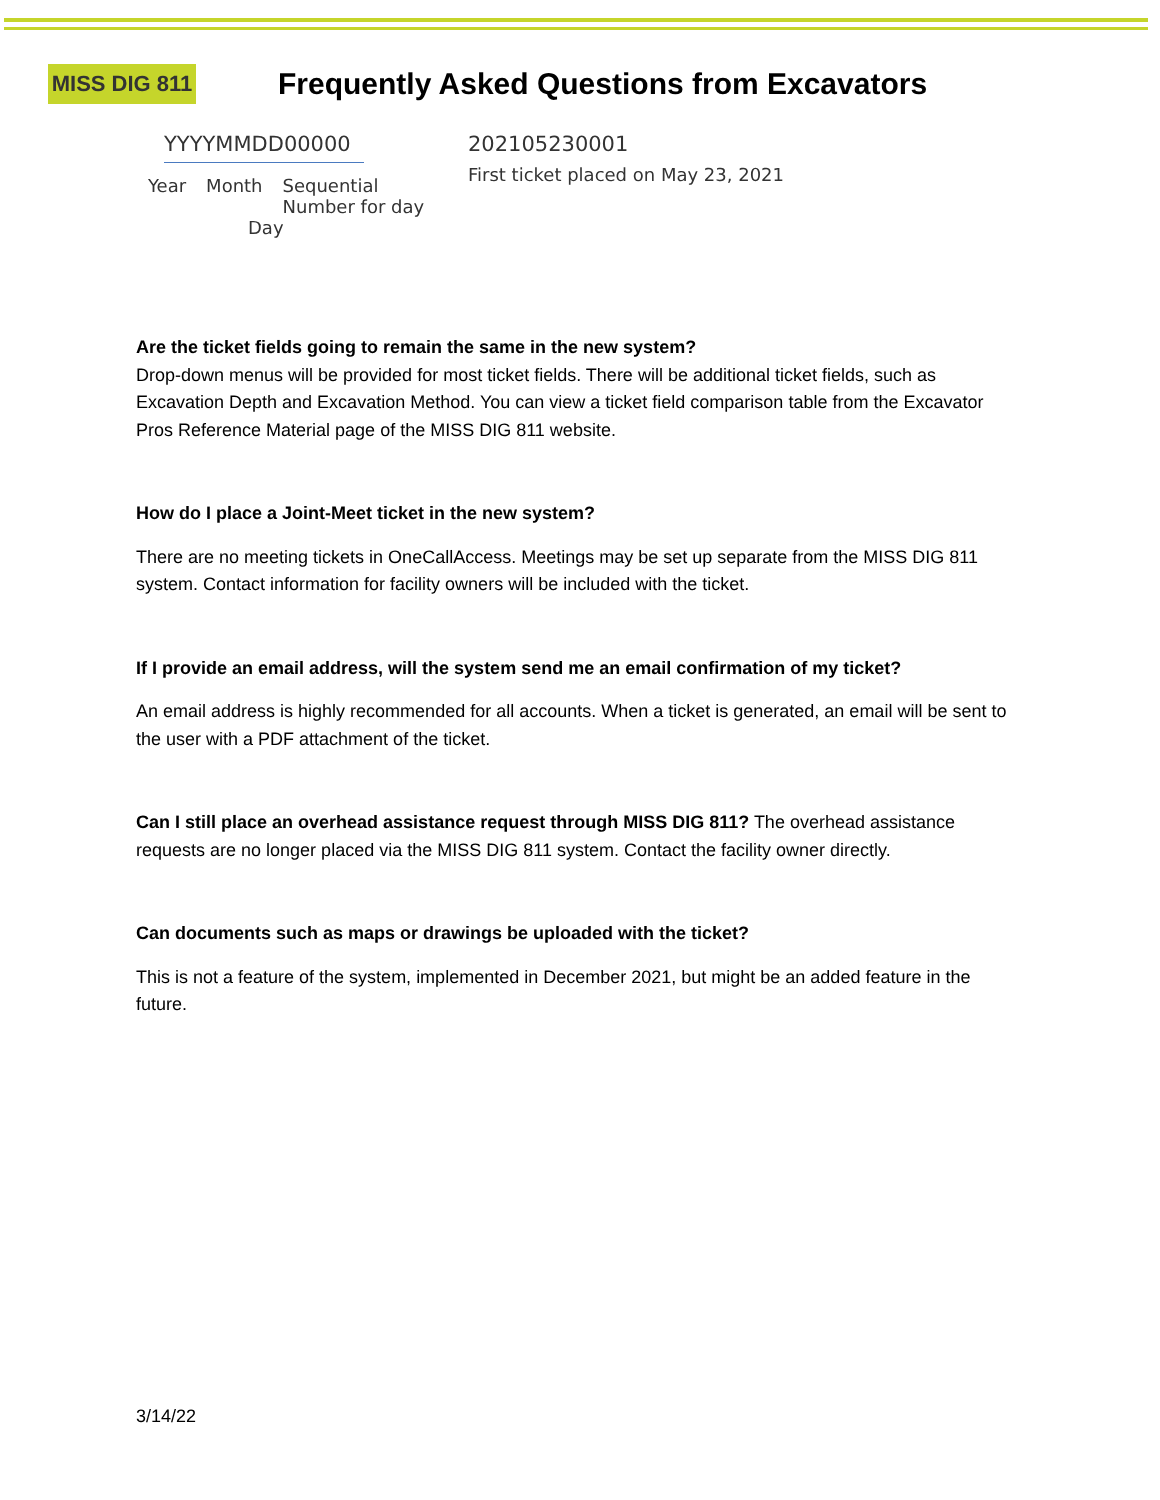MISS DIG 811
Frequently Asked Questions from Excavators
YYYYMMDD00000
Year Month Sequential
Number for day
Day
202105230001
First ticket placed on May 23, 2021
Are the ticket fields going to remain the same in the new system?
Drop-down menus will be provided for most ticket fields. There will be additional ticket fields, such as Excavation Depth and Excavation Method. You can view a ticket field comparison table from the Excavator Pros Reference Material page of the MISS DIG 811 website.
How do I place a Joint-Meet ticket in the new system?
There are no meeting tickets in OneCallAccess. Meetings may be set up separate from the MISS DIG 811 system. Contact information for facility owners will be included with the ticket.
If I provide an email address, will the system send me an email confirmation of my ticket?
An email address is highly recommended for all accounts. When a ticket is generated, an email will be sent to the user with a PDF attachment of the ticket.
Can I still place an overhead assistance request through MISS DIG 811? The overhead assistance requests are no longer placed via the MISS DIG 811 system. Contact the facility owner directly.
Can documents such as maps or drawings be uploaded with the ticket?
This is not a feature of the system, implemented in December 2021, but might be an added feature in the future.
3/14/22